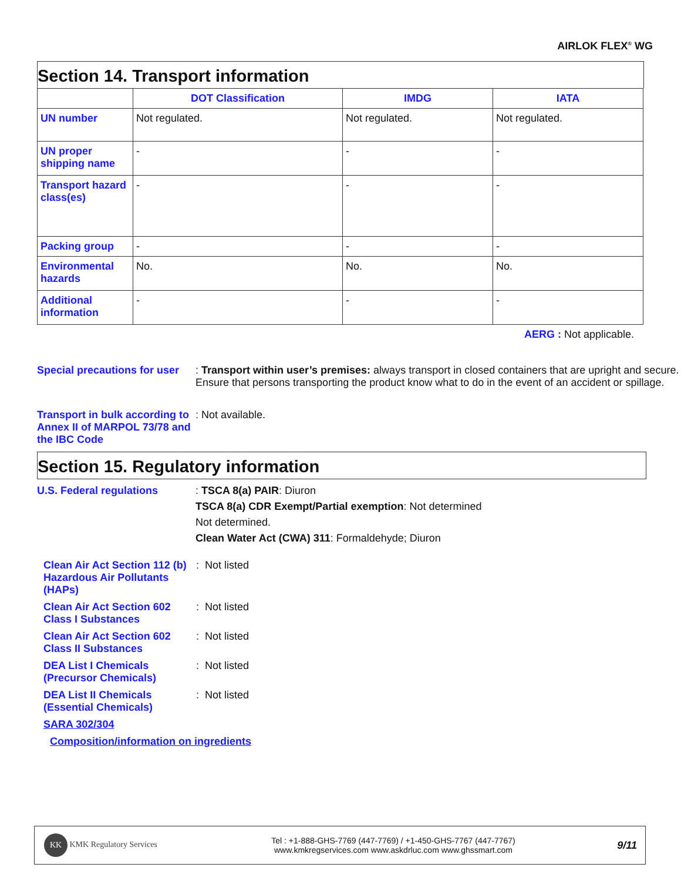AIRLOK FLEX<sup>®</sup> WG
Section 14. Transport information
| | DOT Classification | IMDG | IATA |
| --- | --- | --- | --- |
| UN number | Not regulated. | Not regulated. | Not regulated. |
| UN proper shipping name | - | - | - |
| Transport hazard class(es) | - | - | - |
| Packing group | - | - | - |
| Environmental hazards | No. | No. | No. |
| Additional information | - | - | - |
AERG : Not applicable.
Special precautions for user
: Transport within user’s premises: always transport in closed containers that are upright and secure. Ensure that persons transporting the product know what to do in the event of an accident or spillage.
Transport in bulk according to Annex II of MARPOL 73/78 and the IBC Code
: Not available.
Section 15. Regulatory information
U.S. Federal regulations : TSCA 8(a) PAIR: Diuron
TSCA 8(a) CDR Exempt/Partial exemption: Not determined
Not determined.
Clean Water Act (CWA) 311: Formaldehyde; Diuron
Clean Air Act Section 112 (b) Hazardous Air Pollutants (HAPs)
: Not listed
Clean Air Act Section 602 Class I Substances
: Not listed
Clean Air Act Section 602 Class II Substances
: Not listed
DEA List I Chemicals (Precursor Chemicals)
: Not listed
DEA List II Chemicals (Essential Chemicals)
: Not listed
SARA 302/304
Composition/information on ingredients
KK KMK Regulatory Services
Tel : +1-888-GHS-7769 (447-7769) / +1-450-GHS-7767 (447-7767)
www.kmkregservices.com www.askdrluc.com www.ghssmart.com
9/11